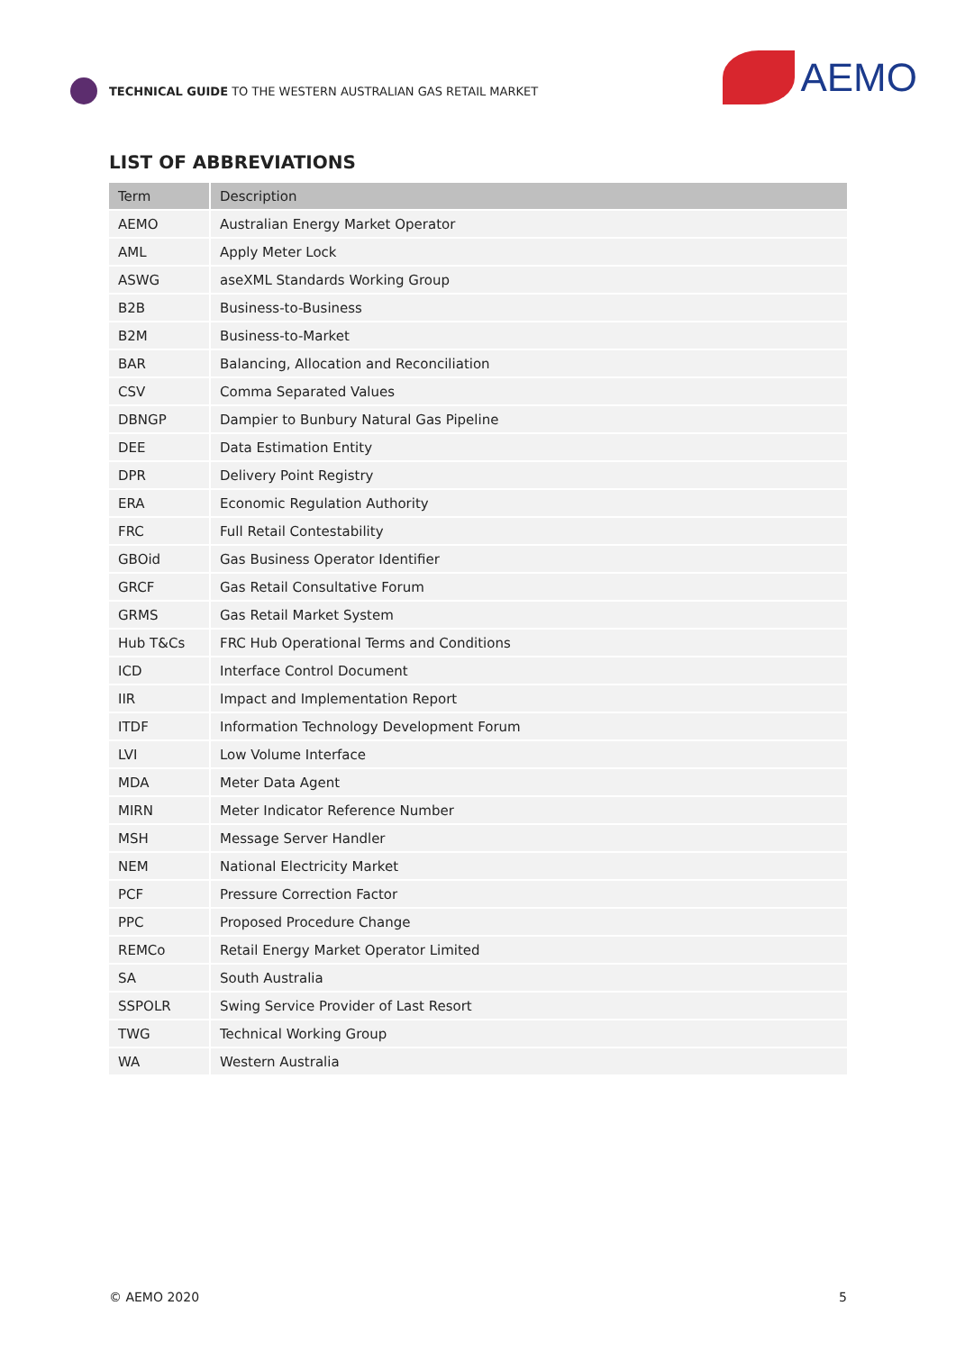TECHNICAL GUIDE TO THE WESTERN AUSTRALIAN GAS RETAIL MARKET
AEMO
LIST OF ABBREVIATIONS
| Term | Description |
| --- | --- |
| AEMO | Australian Energy Market Operator |
| AML | Apply Meter Lock |
| ASWG | aseXML Standards Working Group |
| B2B | Business-to-Business |
| B2M | Business-to-Market |
| BAR | Balancing, Allocation and Reconciliation |
| CSV | Comma Separated Values |
| DBNGP | Dampier to Bunbury Natural Gas Pipeline |
| DEE | Data Estimation Entity |
| DPR | Delivery Point Registry |
| ERA | Economic Regulation Authority |
| FRC | Full Retail Contestability |
| GBOid | Gas Business Operator Identifier |
| GRCF | Gas Retail Consultative Forum |
| GRMS | Gas Retail Market System |
| Hub T&Cs | FRC Hub Operational Terms and Conditions |
| ICD | Interface Control Document |
| IIR | Impact and Implementation Report |
| ITDF | Information Technology Development Forum |
| LVI | Low Volume Interface |
| MDA | Meter Data Agent |
| MIRN | Meter Indicator Reference Number |
| MSH | Message Server Handler |
| NEM | National Electricity Market |
| PCF | Pressure Correction Factor |
| PPC | Proposed Procedure Change |
| REMCo | Retail Energy Market Operator Limited |
| SA | South Australia |
| SSPOLR | Swing Service Provider of Last Resort |
| TWG | Technical Working Group |
| WA | Western Australia |
© AEMO 2020 5